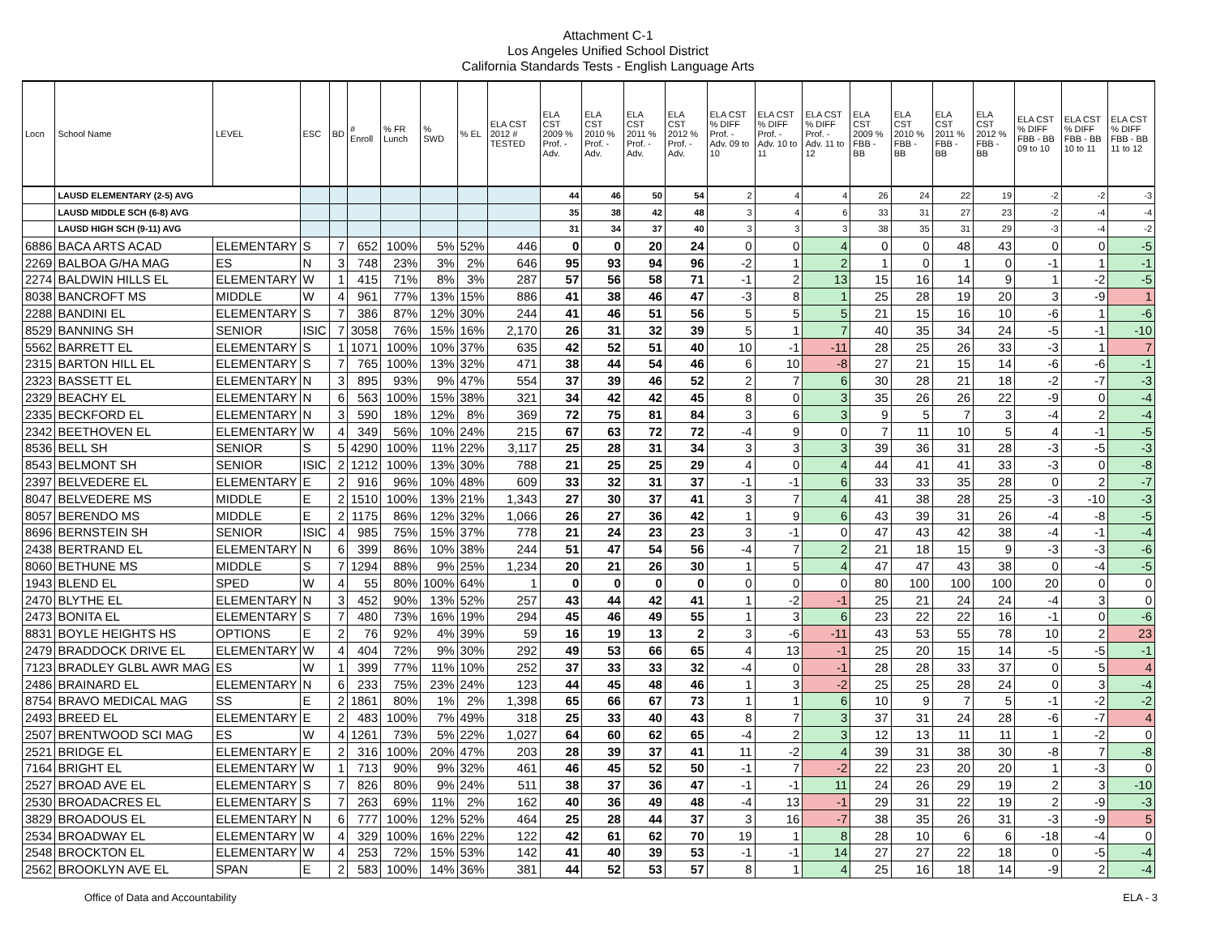Attachment C-1
Los Angeles Unified School District
California Standards Tests - English Language Arts
| Locn | School Name | LEVEL | ESC | BD | # Enroll | % FR Lunch | % SWD | % EL | ELA CST 2012 # TESTED | ELA CST 2009 % Prof. - Adv. | ELA CST 2010 % Prof. - Adv. | ELA CST 2011 % Prof. - Adv. | ELA CST 2012 % Prof. - Adv. | ELA CST % DIFF Prof. - Adv. 09 to 10 | ELA CST % DIFF Prof. - Adv. 10 to 11 | ELA CST % DIFF Prof. - Adv. 11 to 12 | ELA CST 2009 % FBB - BB | ELA CST 2010 % FBB - BB | ELA CST 2011 % FBB - BB | ELA CST 2012 % FBB - BB | ELA CST % DIFF FBB - BB 09 to 10 | ELA CST % DIFF FBB - BB 10 to 11 | ELA CST % DIFF FBB - BB 11 to 12 |
| --- | --- | --- | --- | --- | --- | --- | --- | --- | --- | --- | --- | --- | --- | --- | --- | --- | --- | --- | --- | --- | --- | --- | --- |
| | LAUSD ELEMENTARY (2-5) AVG | | | | | | | | | 44 | 46 | 50 | 54 | 2 | 4 | 4 | 26 | 24 | 22 | 19 | -2 | -2 | -3 |
| | LAUSD MIDDLE SCH (6-8) AVG | | | | | | | | | 35 | 38 | 42 | 48 | 3 | 4 | 6 | 33 | 31 | 27 | 23 | -2 | -4 | -4 |
| | LAUSD HIGH SCH (9-11) AVG | | | | | | | | | 31 | 34 | 37 | 40 | 3 | 3 | 3 | 38 | 35 | 31 | 29 | -3 | -4 | -2 |
| 6886 | BACA ARTS ACAD | ELEMENTARY | S | 7 | 652 | 100% | 5% | 52% | 446 | 0 | 0 | 20 | 24 | 0 | 0 | 4 | 0 | 0 | 48 | 43 | 0 | 0 | -5 |
| 2269 | BALBOA G/HA MAG | ES | N | 3 | 748 | 23% | 3% | 2% | 646 | 95 | 93 | 94 | 96 | -2 | 1 | 2 | 1 | 0 | 1 | 0 | -1 | 1 | -1 |
| 2274 | BALDWIN HILLS EL | ELEMENTARY | W | 1 | 415 | 71% | 8% | 3% | 287 | 57 | 56 | 58 | 71 | -1 | 2 | 13 | 15 | 16 | 14 | 9 | 1 | -2 | -5 |
| 8038 | BANCROFT MS | MIDDLE | W | 4 | 961 | 77% | 13% | 15% | 886 | 41 | 38 | 46 | 47 | -3 | 8 | 1 | 25 | 28 | 19 | 20 | 3 | -9 | 1 |
| 2288 | BANDINI EL | ELEMENTARY | S | 7 | 386 | 87% | 12% | 30% | 244 | 41 | 46 | 51 | 56 | 5 | 5 | 5 | 21 | 15 | 16 | 10 | -6 | 1 | -6 |
| 8529 | BANNING SH | SENIOR | ISIC | 7 | 3058 | 76% | 15% | 16% | 2,170 | 26 | 31 | 32 | 39 | 5 | 1 | 7 | 40 | 35 | 34 | 24 | -5 | -1 | -10 |
| 5562 | BARRETT EL | ELEMENTARY | S | 1 | 1071 | 100% | 10% | 37% | 635 | 42 | 52 | 51 | 40 | 10 | -1 | -11 | 28 | 25 | 26 | 33 | -3 | 1 | 7 |
| 2315 | BARTON HILL EL | ELEMENTARY | S | 7 | 765 | 100% | 13% | 32% | 471 | 38 | 44 | 54 | 46 | 6 | 10 | -8 | 27 | 21 | 15 | 14 | -6 | -6 | -1 |
| 2323 | BASSETT EL | ELEMENTARY | N | 3 | 895 | 93% | 9% | 47% | 554 | 37 | 39 | 46 | 52 | 2 | 7 | 6 | 30 | 28 | 21 | 18 | -2 | -7 | -3 |
| 2329 | BEACHY EL | ELEMENTARY | N | 6 | 563 | 100% | 15% | 38% | 321 | 34 | 42 | 42 | 45 | 8 | 0 | 3 | 35 | 26 | 26 | 22 | -9 | 0 | -4 |
| 2335 | BECKFORD EL | ELEMENTARY | N | 3 | 590 | 18% | 12% | 8% | 369 | 72 | 75 | 81 | 84 | 3 | 6 | 3 | 9 | 5 | 7 | 3 | -4 | 2 | -4 |
| 2342 | BEETHOVEN EL | ELEMENTARY | W | 4 | 349 | 56% | 10% | 24% | 215 | 67 | 63 | 72 | 72 | -4 | 9 | 0 | 7 | 11 | 10 | 5 | 4 | -1 | -5 |
| 8536 | BELL SH | SENIOR | S | 5 | 4290 | 100% | 11% | 22% | 3,117 | 25 | 28 | 31 | 34 | 3 | 3 | 3 | 39 | 36 | 31 | 28 | -3 | -5 | -3 |
| 8543 | BELMONT SH | SENIOR | ISIC | 2 | 1212 | 100% | 13% | 30% | 788 | 21 | 25 | 25 | 29 | 4 | 0 | 4 | 44 | 41 | 41 | 33 | -3 | 0 | -8 |
| 2397 | BELVEDERE EL | ELEMENTARY | E | 2 | 916 | 96% | 10% | 48% | 609 | 33 | 32 | 31 | 37 | -1 | -1 | 6 | 33 | 33 | 35 | 28 | 0 | 2 | -7 |
| 8047 | BELVEDERE MS | MIDDLE | E | 2 | 1510 | 100% | 13% | 21% | 1,343 | 27 | 30 | 37 | 41 | 3 | 7 | 4 | 41 | 38 | 28 | 25 | -3 | -10 | -3 |
| 8057 | BERENDO MS | MIDDLE | E | 2 | 1175 | 86% | 12% | 32% | 1,066 | 26 | 27 | 36 | 42 | 1 | 9 | 6 | 43 | 39 | 31 | 26 | -4 | -8 | -5 |
| 8696 | BERNSTEIN SH | SENIOR | ISIC | 4 | 985 | 75% | 15% | 37% | 778 | 21 | 24 | 23 | 23 | 3 | -1 | 0 | 47 | 43 | 42 | 38 | -4 | -1 | -4 |
| 2438 | BERTRAND EL | ELEMENTARY | N | 6 | 399 | 86% | 10% | 38% | 244 | 51 | 47 | 54 | 56 | -4 | 7 | 2 | 21 | 18 | 15 | 9 | -3 | -3 | -6 |
| 8060 | BETHUNE MS | MIDDLE | S | 7 | 1294 | 88% | 9% | 25% | 1,234 | 20 | 21 | 26 | 30 | 1 | 5 | 4 | 47 | 47 | 43 | 38 | 0 | -4 | -5 |
| 1943 | BLEND EL | SPED | W | 4 | 55 | 80% | 100% | 64% | 1 | 0 | 0 | 0 | 0 | 0 | 0 | 0 | 80 | 100 | 100 | 100 | 20 | 0 | 0 |
| 2470 | BLYTHE EL | ELEMENTARY | N | 3 | 452 | 90% | 13% | 52% | 257 | 43 | 44 | 42 | 41 | 1 | -2 | -1 | 25 | 21 | 24 | 24 | -4 | 3 | 0 |
| 2473 | BONITA EL | ELEMENTARY | S | 7 | 480 | 73% | 16% | 19% | 294 | 45 | 46 | 49 | 55 | 1 | 3 | 6 | 23 | 22 | 22 | 16 | -1 | 0 | -6 |
| 8831 | BOYLE HEIGHTS HS | OPTIONS | E | 2 | 76 | 92% | 4% | 39% | 59 | 16 | 19 | 13 | 2 | 3 | -6 | -11 | 43 | 53 | 55 | 78 | 10 | 2 | 23 |
| 2479 | BRADDOCK DRIVE EL | ELEMENTARY | W | 4 | 404 | 72% | 9% | 30% | 292 | 49 | 53 | 66 | 65 | 4 | 13 | -1 | 25 | 20 | 15 | 14 | -5 | -5 | -1 |
| 7123 | BRADLEY GLBL AWR MAG | ES | W | 1 | 399 | 77% | 11% | 10% | 252 | 37 | 33 | 33 | 32 | -4 | 0 | -1 | 28 | 28 | 33 | 37 | 0 | 5 | 4 |
| 2486 | BRAINARD EL | ELEMENTARY | N | 6 | 233 | 75% | 23% | 24% | 123 | 44 | 45 | 48 | 46 | 1 | 3 | -2 | 25 | 25 | 28 | 24 | 0 | 3 | -4 |
| 8754 | BRAVO MEDICAL MAG | SS | E | 2 | 1861 | 80% | 1% | 2% | 1,398 | 65 | 66 | 67 | 73 | 1 | 1 | 6 | 10 | 9 | 7 | 5 | -1 | -2 | -2 |
| 2493 | BREED EL | ELEMENTARY | E | 2 | 483 | 100% | 7% | 49% | 318 | 25 | 33 | 40 | 43 | 8 | 7 | 3 | 37 | 31 | 24 | 28 | -6 | -7 | 4 |
| 2507 | BRENTWOOD SCI MAG | ES | W | 4 | 1261 | 73% | 5% | 22% | 1,027 | 64 | 60 | 62 | 65 | -4 | 2 | 3 | 12 | 13 | 11 | 11 | 1 | -2 | 0 |
| 2521 | BRIDGE EL | ELEMENTARY | E | 2 | 316 | 100% | 20% | 47% | 203 | 28 | 39 | 37 | 41 | 11 | -2 | 4 | 39 | 31 | 38 | 30 | -8 | 7 | -8 |
| 7164 | BRIGHT EL | ELEMENTARY | W | 1 | 713 | 90% | 9% | 32% | 461 | 46 | 45 | 52 | 50 | -1 | 7 | -2 | 22 | 23 | 20 | 20 | 1 | -3 | 0 |
| 2527 | BROAD AVE EL | ELEMENTARY | S | 7 | 826 | 80% | 9% | 24% | 511 | 38 | 37 | 36 | 47 | -1 | -1 | 11 | 24 | 26 | 29 | 19 | 2 | 3 | -10 |
| 2530 | BROADACRES EL | ELEMENTARY | S | 7 | 263 | 69% | 11% | 2% | 162 | 40 | 36 | 49 | 48 | -4 | 13 | -1 | 29 | 31 | 22 | 19 | 2 | -9 | -3 |
| 3829 | BROADOUS EL | ELEMENTARY | N | 6 | 777 | 100% | 12% | 52% | 464 | 25 | 28 | 44 | 37 | 3 | 16 | -7 | 38 | 35 | 26 | 31 | -3 | -9 | 5 |
| 2534 | BROADWAY EL | ELEMENTARY | W | 4 | 329 | 100% | 16% | 22% | 122 | 42 | 61 | 62 | 70 | 19 | 1 | 8 | 28 | 10 | 6 | 6 | -18 | -4 | 0 |
| 2548 | BROCKTON EL | ELEMENTARY | W | 4 | 253 | 72% | 15% | 53% | 142 | 41 | 40 | 39 | 53 | -1 | -1 | 14 | 27 | 27 | 22 | 18 | 0 | -5 | -4 |
| 2562 | BROOKLYN AVE EL | SPAN | E | 2 | 583 | 100% | 14% | 36% | 381 | 44 | 52 | 53 | 57 | 8 | 1 | 4 | 25 | 16 | 18 | 14 | -9 | 2 | -4 |
Office of Data and Accountability ELA - 3